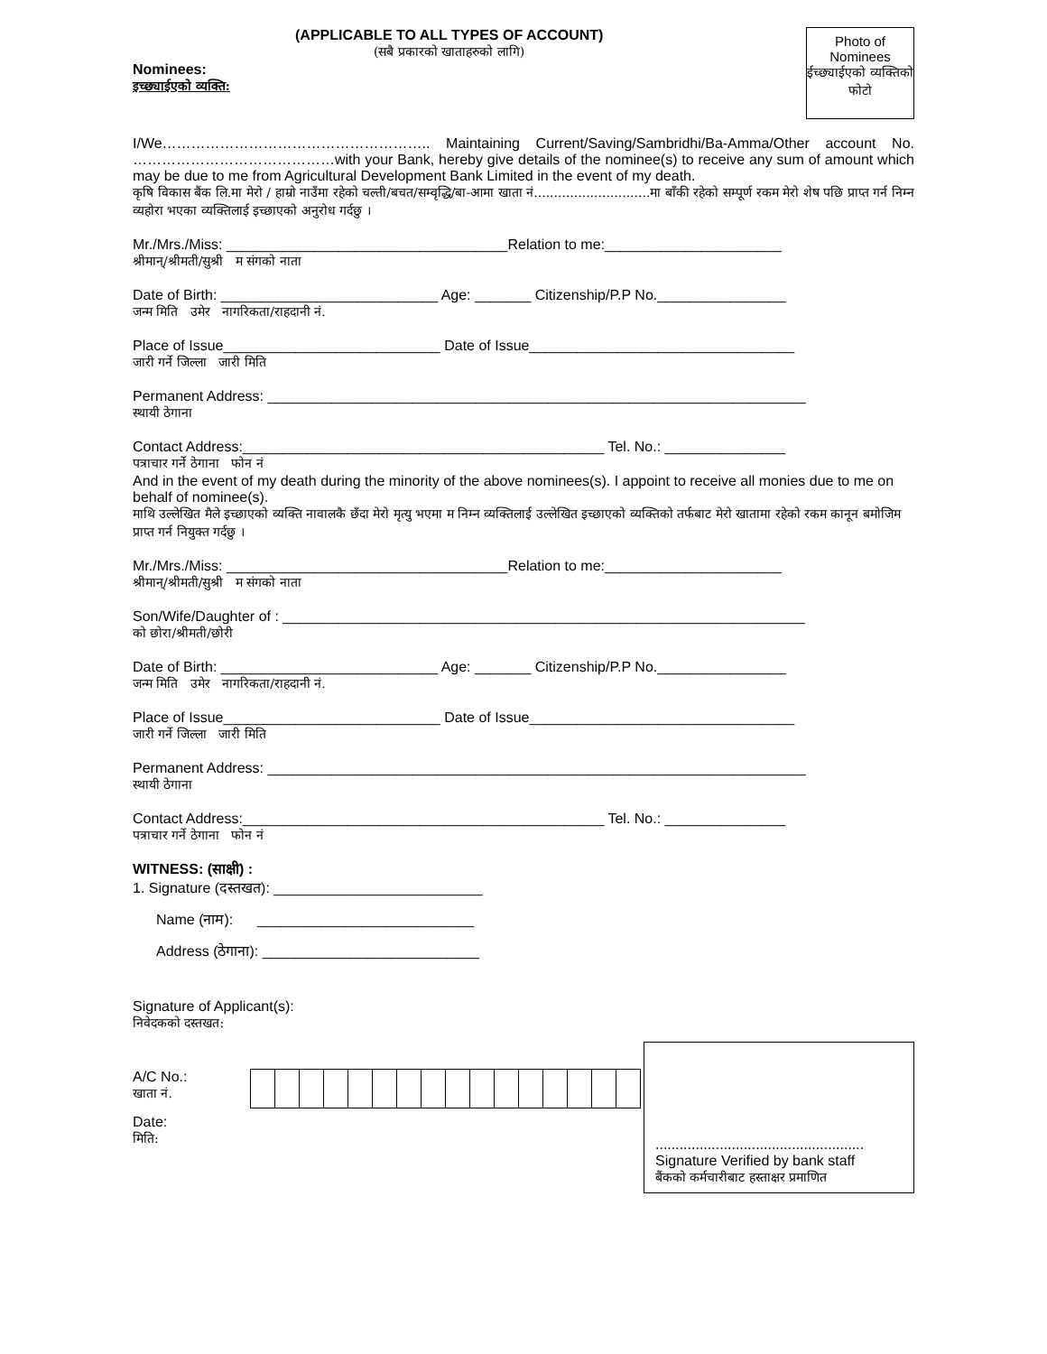(APPLICABLE TO ALL TYPES OF ACCOUNT)
(सबै प्रकारको खाताहरुको लागि)
Nominees:
इच्छ्याईएको व्यक्ति:
Photo of Nominees
ईच्छ्याईएको व्यक्तिको फोटो
I/We……………………………………………….. Maintaining Current/Saving/Sambridhi/Ba-Amma/Other account No. ……………………………………with your Bank, hereby give details of the nominee(s) to receive any sum of amount which may be due to me from Agricultural Development Bank Limited in the event of my death.
कृषि विकास बैंक लि.मा मेरो / हाम्रो नाउँमा रहेको चल्ती/बचत/सम्वृद्धि/बा-आमा खाता नं.............................मा बाँकी रहेको सम्पूर्ण रकम मेरो शेष पछि प्राप्त गर्न निम्न व्यहोरा भएका व्यक्तिलाई इच्छाएको अनुरोध गर्दछु ।
Mr./Mrs./Miss: ___________________________________Relation to me:______________________
श्रीमान्/श्रीमती/सुश्री म संगको नाता
Date of Birth: ___________________________ Age: _______ Citizenship/P.P No.________________
जन्म मिति उमेर नागरिकता/राहदानी नं.
Place of Issue___________________________ Date of Issue_________________________________
जारी गर्ने जिल्ला जारी मिति
Permanent Address: ___________________________________________________________________
स्थायी ठेगाना
Contact Address:_____________________________________________ Tel. No.: _______________
पत्राचार गर्ने ठेगाना फोन नं
And in the event of my death during the minority of the above nominees(s). I appoint to receive all monies due to me on behalf of nominee(s).
माथि उल्लेखित मैले इच्छाएको व्यक्ति नावालकै छँदा मेरो मृत्यु भएमा म निम्न व्यक्तिलाई उल्लेखित इच्छाएको व्यक्तिको तर्फबाट मेरो खातामा रहेको रकम कानून बमोजिम प्राप्त गर्न नियुक्त गर्दछु ।
Mr./Mrs./Miss: ___________________________________Relation to me:______________________
श्रीमान्/श्रीमती/सुश्री म संगको नाता
Son/Wife/Daughter of : _________________________________________________________________
को छोरा/श्रीमती/छोरी
Date of Birth: ___________________________ Age: _______ Citizenship/P.P No.________________
जन्म मिति उमेर नागरिकता/राहदानी नं.
Place of Issue___________________________ Date of Issue_________________________________
जारी गर्ने जिल्ला जारी मिति
Permanent Address: ___________________________________________________________________
स्थायी ठेगाना
Contact Address:_____________________________________________ Tel. No.: _______________
पत्राचार गर्ने ठेगाना फोन नं
WITNESS: (साक्षी) :
1. Signature (दस्तखत): __________________________
Name (नाम): ___________________________
Address (ठेगाना): ___________________________
Signature of Applicant(s):
निवेदकको दस्तखत:
A/C No.:
खाता नं.
Date:
मिति:
....................................................
Signature Verified by bank staff
बैंकको कर्मचारीबाट हस्ताक्षर प्रमाणित